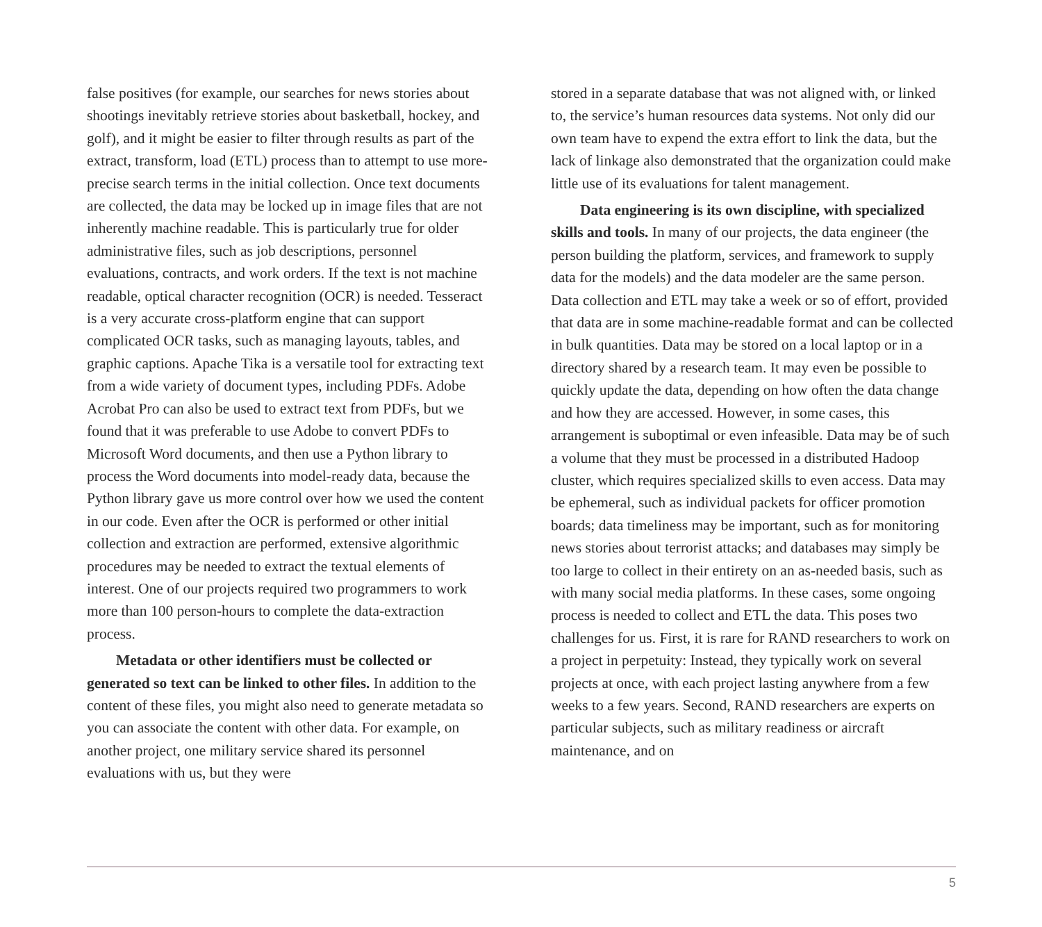false positives (for example, our searches for news stories about shootings inevitably retrieve stories about basketball, hockey, and golf), and it might be easier to filter through results as part of the extract, transform, load (ETL) process than to attempt to use more-precise search terms in the initial collection. Once text documents are collected, the data may be locked up in image files that are not inherently machine readable. This is particularly true for older administrative files, such as job descriptions, personnel evaluations, contracts, and work orders. If the text is not machine readable, optical character recognition (OCR) is needed. Tesseract is a very accurate cross-platform engine that can support complicated OCR tasks, such as managing layouts, tables, and graphic captions. Apache Tika is a versatile tool for extracting text from a wide variety of document types, including PDFs. Adobe Acrobat Pro can also be used to extract text from PDFs, but we found that it was preferable to use Adobe to convert PDFs to Microsoft Word documents, and then use a Python library to process the Word documents into model-ready data, because the Python library gave us more control over how we used the content in our code. Even after the OCR is performed or other initial collection and extraction are performed, extensive algorithmic procedures may be needed to extract the textual elements of interest. One of our projects required two programmers to work more than 100 person-hours to complete the data-extraction process.
Metadata or other identifiers must be collected or generated so text can be linked to other files. In addition to the content of these files, you might also need to generate metadata so you can associate the content with other data. For example, on another project, one military service shared its personnel evaluations with us, but they were
stored in a separate database that was not aligned with, or linked to, the service’s human resources data systems. Not only did our own team have to expend the extra effort to link the data, but the lack of linkage also demonstrated that the organization could make little use of its evaluations for talent management.
Data engineering is its own discipline, with specialized skills and tools. In many of our projects, the data engineer (the person building the platform, services, and framework to supply data for the models) and the data modeler are the same person. Data collection and ETL may take a week or so of effort, provided that data are in some machine-readable format and can be collected in bulk quantities. Data may be stored on a local laptop or in a directory shared by a research team. It may even be possible to quickly update the data, depending on how often the data change and how they are accessed. However, in some cases, this arrangement is suboptimal or even infeasible. Data may be of such a volume that they must be processed in a distributed Hadoop cluster, which requires specialized skills to even access. Data may be ephemeral, such as individual packets for officer promotion boards; data timeliness may be important, such as for monitoring news stories about terrorist attacks; and databases may simply be too large to collect in their entirety on an as-needed basis, such as with many social media platforms. In these cases, some ongoing process is needed to collect and ETL the data. This poses two challenges for us. First, it is rare for RAND researchers to work on a project in perpetuity: Instead, they typically work on several projects at once, with each project lasting anywhere from a few weeks to a few years. Second, RAND researchers are experts on particular subjects, such as military readiness or aircraft maintenance, and on
5